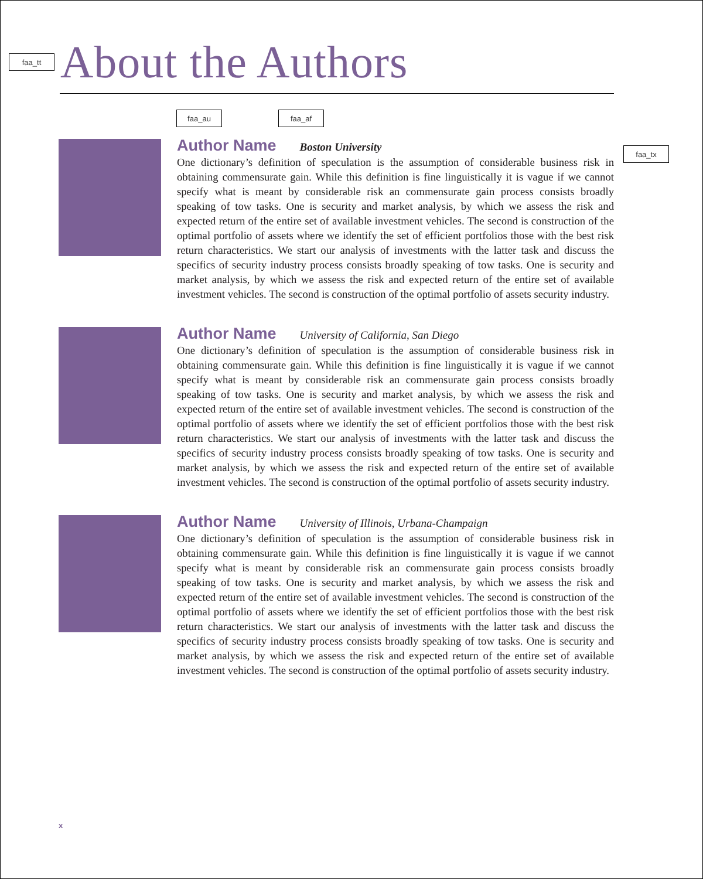faa_tt
About the Authors
faa_au faa_af
faa_tx
Author Name Boston University
One dictionary’s definition of speculation is the assumption of considerable business risk in obtaining commensurate gain. While this definition is fine linguistically it is vague if we cannot specify what is meant by considerable risk an commensurate gain process consists broadly speaking of tow tasks. One is security and market analysis, by which we assess the risk and expected return of the entire set of available investment vehicles. The second is construction of the optimal portfolio of assets where we identify the set of efficient portfolios those with the best risk return characteristics. We start our analysis of investments with the latter task and discuss the specifics of security industry process consists broadly speaking of tow tasks. One is security and market analysis, by which we assess the risk and expected return of the entire set of available investment vehicles. The second is construction of the optimal portfolio of assets security industry.
Author Name University of California, San Diego
One dictionary’s definition of speculation is the assumption of considerable business risk in obtaining commensurate gain. While this definition is fine linguistically it is vague if we cannot specify what is meant by considerable risk an commensurate gain process consists broadly speaking of tow tasks. One is security and market analysis, by which we assess the risk and expected return of the entire set of available investment vehicles. The second is construction of the optimal portfolio of assets where we identify the set of efficient portfolios those with the best risk return characteristics. We start our analysis of investments with the latter task and discuss the specifics of security industry process consists broadly speaking of tow tasks. One is security and market analysis, by which we assess the risk and expected return of the entire set of available investment vehicles. The second is construction of the optimal portfolio of assets security industry.
Author Name University of Illinois, Urbana-Champaign
One dictionary’s definition of speculation is the assumption of considerable business risk in obtaining commensurate gain. While this definition is fine linguistically it is vague if we cannot specify what is meant by considerable risk an commensurate gain process consists broadly speaking of tow tasks. One is security and market analysis, by which we assess the risk and expected return of the entire set of available investment vehicles. The second is construction of the optimal portfolio of assets where we identify the set of efficient portfolios those with the best risk return characteristics. We start our analysis of investments with the latter task and discuss the specifics of security industry process consists broadly speaking of tow tasks. One is security and market analysis, by which we assess the risk and expected return of the entire set of available investment vehicles. The second is construction of the optimal portfolio of assets security industry.
x